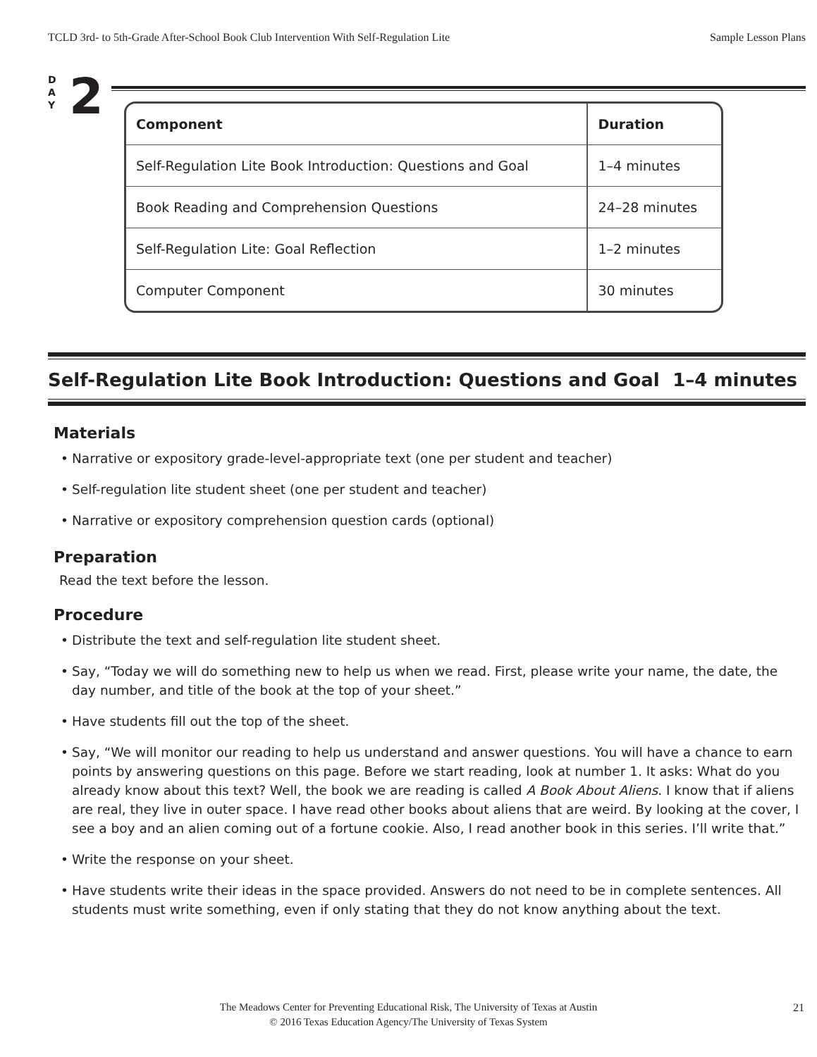TCLD 3rd- to 5th-Grade After-School Book Club Intervention With Self-Regulation Lite Sample Lesson Plans
D
A
Y
2
| Component | Duration |
| --- | --- |
| Self-Regulation Lite Book Introduction: Questions and Goal | 1–4 minutes |
| Book Reading and Comprehension Questions | 24–28 minutes |
| Self-Regulation Lite: Goal Reflection | 1–2 minutes |
| Computer Component | 30 minutes |
Self-Regulation Lite Book Introduction: Questions and Goal 1–4 minutes
Materials
• Narrative or expository grade-level-appropriate text (one per student and teacher)
• Self-regulation lite student sheet (one per student and teacher)
• Narrative or expository comprehension question cards (optional)
Preparation
Read the text before the lesson.
Procedure
• Distribute the text and self-regulation lite student sheet.
• Say, “Today we will do something new to help us when we read. First, please write your name, the date, the day number, and title of the book at the top of your sheet.”
• Have students fill out the top of the sheet.
• Say, “We will monitor our reading to help us understand and answer questions. You will have a chance to earn points by answering questions on this page. Before we start reading, look at number 1. It asks: What do you already know about this text? Well, the book we are reading is called A Book About Aliens. I know that if aliens are real, they live in outer space. I have read other books about aliens that are weird. By looking at the cover, I see a boy and an alien coming out of a fortune cookie. Also, I read another book in this series. I’ll write that.”
• Write the response on your sheet.
• Have students write their ideas in the space provided. Answers do not need to be in complete sentences. All students must write something, even if only stating that they do not know anything about the text.
The Meadows Center for Preventing Educational Risk, The University of Texas at Austin
© 2016 Texas Education Agency/The University of Texas System
21